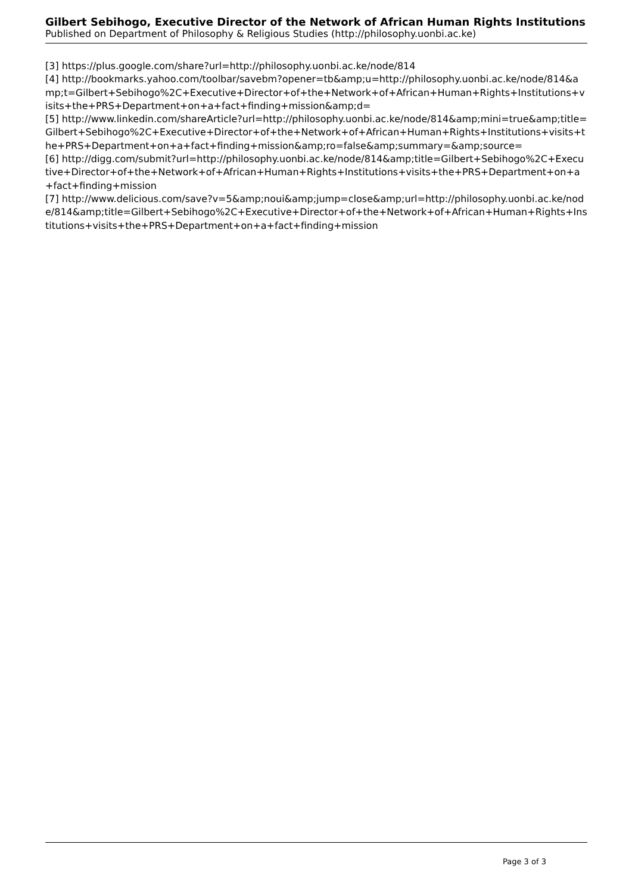Gilbert Sebihogo, Executive Director of the Network of African Human Rights Institutions
Published on Department of Philosophy & Religious Studies (http://philosophy.uonbi.ac.ke)
[3] https://plus.google.com/share?url=http://philosophy.uonbi.ac.ke/node/814
[4] http://bookmarks.yahoo.com/toolbar/savebm?opener=tb&amp;u=http://philosophy.uonbi.ac.ke/node/814&amp;t=Gilbert+Sebihogo%2C+Executive+Director+of+the+Network+of+African+Human+Rights+Institutions+visits+the+PRS+Department+on+a+fact+finding+mission&amp;d=
[5] http://www.linkedin.com/shareArticle?url=http://philosophy.uonbi.ac.ke/node/814&amp;mini=true&amp;title=Gilbert+Sebihogo%2C+Executive+Director+of+the+Network+of+African+Human+Rights+Institutions+visits+the+PRS+Department+on+a+fact+finding+mission&amp;ro=false&amp;summary=&amp;source=
[6] http://digg.com/submit?url=http://philosophy.uonbi.ac.ke/node/814&amp;title=Gilbert+Sebihogo%2C+Executive+Director+of+the+Network+of+African+Human+Rights+Institutions+visits+the+PRS+Department+on+a+fact+finding+mission
[7] http://www.delicious.com/save?v=5&amp;noui&amp;jump=close&amp;url=http://philosophy.uonbi.ac.ke/node/814&amp;title=Gilbert+Sebihogo%2C+Executive+Director+of+the+Network+of+African+Human+Rights+Institutions+visits+the+PRS+Department+on+a+fact+finding+mission
Page 3 of 3